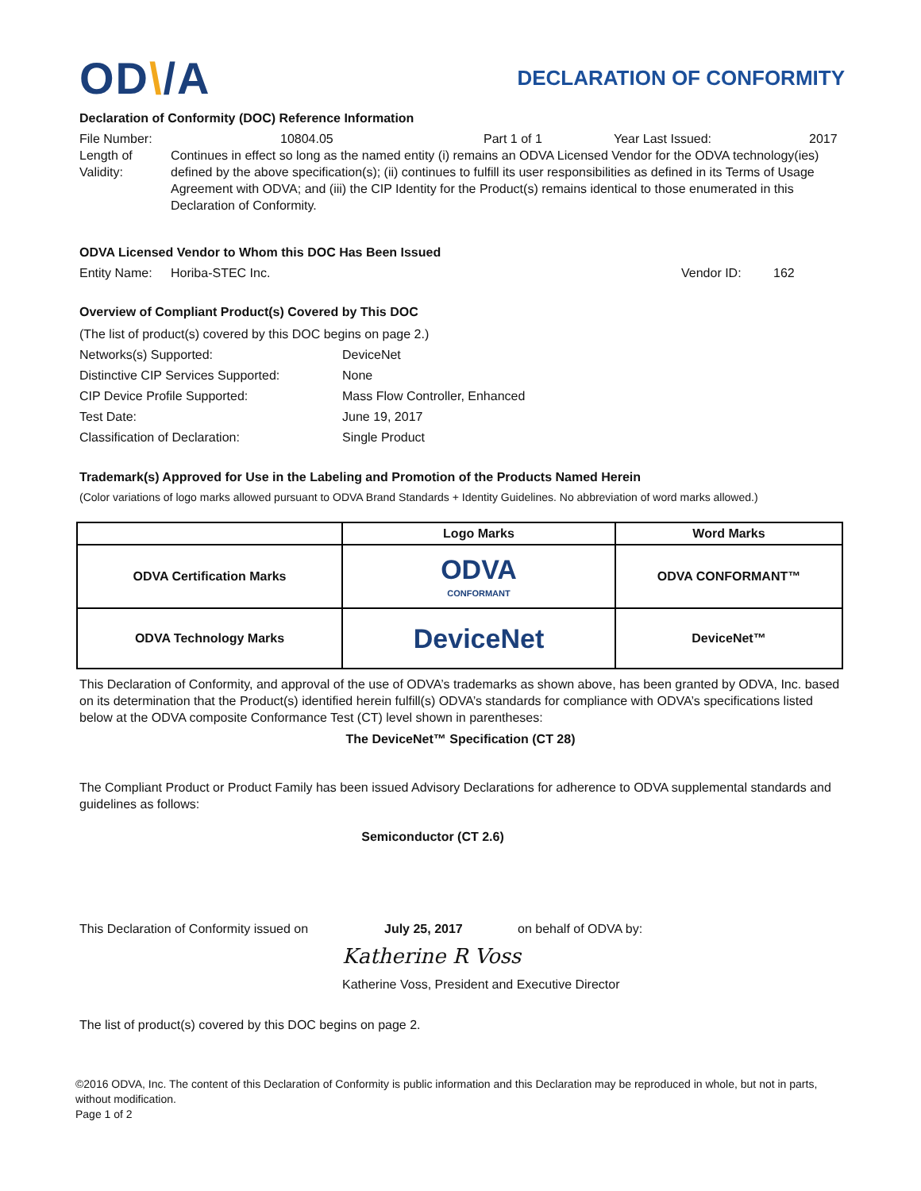OD\/A
DECLARATION OF CONFORMITY
Declaration of Conformity (DOC) Reference Information
File Number: 10804.05 Part 1 of 1 Year Last Issued: 2017
Length of Validity: Continues in effect so long as the named entity (i) remains an ODVA Licensed Vendor for the ODVA technology(ies) defined by the above specification(s); (ii) continues to fulfill its user responsibilities as defined in its Terms of Usage Agreement with ODVA; and (iii) the CIP Identity for the Product(s) remains identical to those enumerated in this Declaration of Conformity.
ODVA Licensed Vendor to Whom this DOC Has Been Issued
Entity Name: Horiba-STEC Inc. Vendor ID: 162
Overview of Compliant Product(s) Covered by This DOC
| (The list of product(s) covered by this DOC begins on page 2.) | |
| Networks(s) Supported: | DeviceNet |
| Distinctive CIP Services Supported: | None |
| CIP Device Profile Supported: | Mass Flow Controller, Enhanced |
| Test Date: | June 19, 2017 |
| Classification of Declaration: | Single Product |
Trademark(s) Approved for Use in the Labeling and Promotion of the Products Named Herein
(Color variations of logo marks allowed pursuant to ODVA Brand Standards + Identity Guidelines. No abbreviation of word marks allowed.)
| | Logo Marks | Word Marks |
| --- | --- | --- |
| ODVA Certification Marks | ODVA CONFORMANT | ODVA CONFORMANT™ |
| ODVA Technology Marks | DeviceNet | DeviceNet™ |
This Declaration of Conformity, and approval of the use of ODVA’s trademarks as shown above, has been granted by ODVA, Inc. based on its determination that the Product(s) identified herein fulfill(s) ODVA’s standards for compliance with ODVA’s specifications listed below at the ODVA composite Conformance Test (CT) level shown in parentheses:
The DeviceNet™ Specification (CT 28)
The Compliant Product or Product Family has been issued Advisory Declarations for adherence to ODVA supplemental standards and guidelines as follows:
Semiconductor (CT 2.6)
This Declaration of Conformity issued on July 25, 2017 on behalf of ODVA by:
Katherine R Voss
Katherine Voss, President and Executive Director
The list of product(s) covered by this DOC begins on page 2.
©2016 ODVA, Inc. The content of this Declaration of Conformity is public information and this Declaration may be reproduced in whole, but not in parts, without modification.
Page 1 of 2